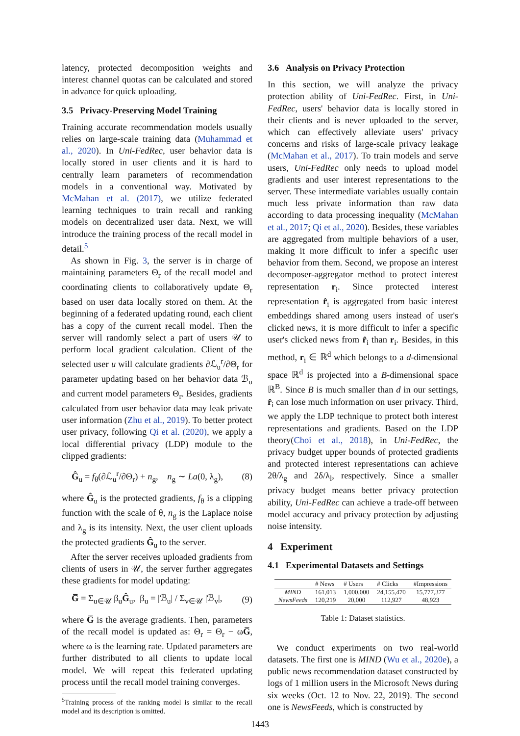latency, protected decomposition weights and interest channel quotas can be calculated and stored in advance for quick uploading.
3.5 Privacy-Preserving Model Training
Training accurate recommendation models usually relies on large-scale training data (Muhammad et al., 2020). In Uni-FedRec, user behavior data is locally stored in user clients and it is hard to centrally learn parameters of recommendation models in a conventional way. Motivated by McMahan et al. (2017), we utilize federated learning techniques to train recall and ranking models on decentralized user data. Next, we will introduce the training process of the recall model in detail.<sup>5</sup>
As shown in Fig. 3, the server is in charge of maintaining parameters Θ<sub>r</sub> of the recall model and coordinating clients to collaboratively update Θ<sub>r</sub> based on user data locally stored on them. At the beginning of a federated updating round, each client has a copy of the current recall model. Then the server will randomly select a part of users 𝒰 to perform local gradient calculation. Client of the selected user u will calculate gradients ∂ℒ<sub>u</sub><sup>r</sup>/∂Θ<sub>r</sub> for parameter updating based on her behavior data ℬ<sub>u</sub> and current model parameters Θ<sub>r</sub>. Besides, gradients calculated from user behavior data may leak private user information (Zhu et al., 2019). To better protect user privacy, following Qi et al. (2020), we apply a local differential privacy (LDP) module to the clipped gradients:
Ĝ<sub>u</sub> = f<sub>θ</sub>(∂ℒ<sub>u</sub><sup>r</sup>/∂Θ<sub>r</sub>) + n<sub>g</sub>, n<sub>g</sub> ∼ La(0, λ<sub>g</sub>), (8)
where Ĝ<sub>u</sub> is the protected gradients, f<sub>θ</sub> is a clipping function with the scale of θ, n<sub>g</sub> is the Laplace noise and λ<sub>g</sub> is its intensity. Next, the user client uploads the protected gradients Ĝ<sub>u</sub> to the server.
After the server receives uploaded gradients from clients of users in 𝒰, the server further aggregates these gradients for model updating:
G̅ = Σ<sub>u∈𝒰</sub> β<sub>u</sub>Ĝ<sub>u</sub>, β<sub>u</sub> = |ℬ<sub>u</sub>| / Σ<sub>v∈𝒰</sub> |ℬ<sub>v</sub>|, (9)
where G̅ is the average gradients. Then, parameters of the recall model is updated as: Θ<sub>r</sub> = Θ<sub>r</sub> − ωG̅, where ω is the learning rate. Updated parameters are further distributed to all clients to update local model. We will repeat this federated updating process until the recall model training converges.
<sup>5</sup> Training process of the ranking model is similar to the recall model and its description is omitted.
3.6 Analysis on Privacy Protection
In this section, we will analyze the privacy protection ability of Uni-FedRec. First, in Uni-FedRec, users' behavior data is locally stored in their clients and is never uploaded to the server, which can effectively alleviate users' privacy concerns and risks of large-scale privacy leakage (McMahan et al., 2017). To train models and serve users, Uni-FedRec only needs to upload model gradients and user interest representations to the server. These intermediate variables usually contain much less private information than raw data according to data processing inequality (McMahan et al., 2017; Qi et al., 2020). Besides, these variables are aggregated from multiple behaviors of a user, making it more difficult to infer a specific user behavior from them. Second, we propose an interest decomposer-aggregator method to protect interest representation r<sub>i</sub>. Since protected interest representation r̂<sub>i</sub> is aggregated from basic interest embeddings shared among users instead of user's clicked news, it is more difficult to infer a specific user's clicked news from r̂<sub>i</sub> than r<sub>i</sub>. Besides, in this method, r<sub>i</sub> ∈ ℝ<sup>d</sup> which belongs to a d-dimensional space ℝ<sup>d</sup> is projected into a B-dimensional space ℝ<sup>B</sup>. Since B is much smaller than d in our settings, r̂<sub>i</sub> can lose much information on user privacy. Third, we apply the LDP technique to protect both interest representations and gradients. Based on the LDP theory(Choi et al., 2018), in Uni-FedRec, the privacy budget upper bounds of protected gradients and protected interest representations can achieve 2θ/λ<sub>g</sub> and 2δ/λ<sub>l</sub>, respectively. Since a smaller privacy budget means better privacy protection ability, Uni-FedRec can achieve a trade-off between model accuracy and privacy protection by adjusting noise intensity.
4 Experiment
4.1 Experimental Datasets and Settings
| | # News | # Users | # Clicks | #Impressions |
| --- | --- | --- | --- | --- |
| MIND | 161,013 | 1,000,000 | 24,155,470 | 15,777,377 |
| NewsFeeds | 120,219 | 20,000 | 112,927 | 48,923 |
Table 1: Dataset statistics.
We conduct experiments on two real-world datasets. The first one is MIND (Wu et al., 2020e), a public news recommendation dataset constructed by logs of 1 million users in the Microsoft News during six weeks (Oct. 12 to Nov. 22, 2019). The second one is NewsFeeds, which is constructed by
1443